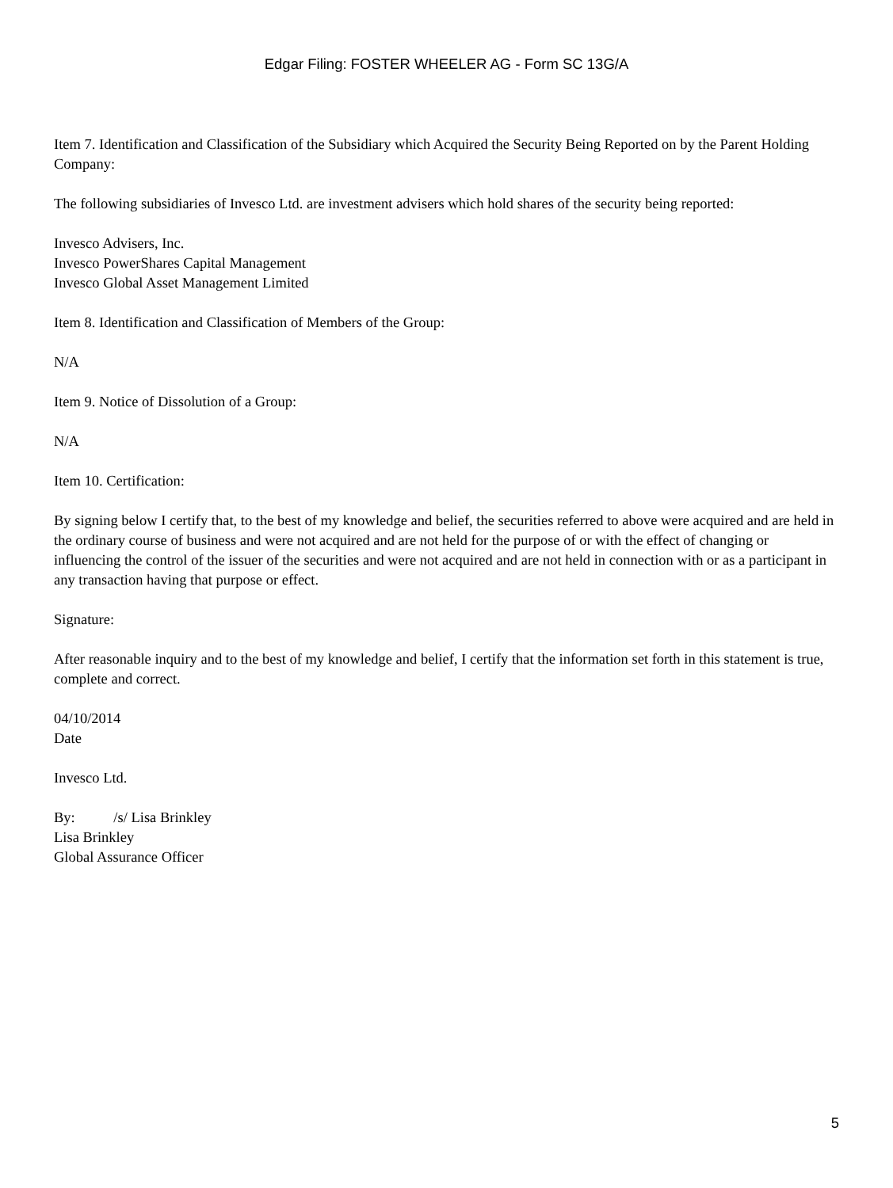Edgar Filing: FOSTER WHEELER AG - Form SC 13G/A
Item 7. Identification and Classification of the Subsidiary which Acquired the Security Being Reported on by the Parent Holding Company:
The following subsidiaries of Invesco Ltd. are investment advisers which hold shares of the security being reported:
Invesco Advisers, Inc.
Invesco PowerShares Capital Management
Invesco Global Asset Management Limited
Item 8. Identification and Classification of Members of the Group:
N/A
Item 9. Notice of Dissolution of a Group:
N/A
Item 10. Certification:
By signing below I certify that, to the best of my knowledge and belief, the securities referred to above were acquired and are held in the ordinary course of business and were not acquired and are not held for the purpose of or with the effect of changing or influencing the control of the issuer of the securities and were not acquired and are not held in connection with or as a participant in any transaction having that purpose or effect.
Signature:
After reasonable inquiry and to the best of my knowledge and belief, I certify that the information set forth in this statement is true, complete and correct.
04/10/2014
Date
Invesco Ltd.
By: /s/ Lisa Brinkley
Lisa Brinkley
Global Assurance Officer
5